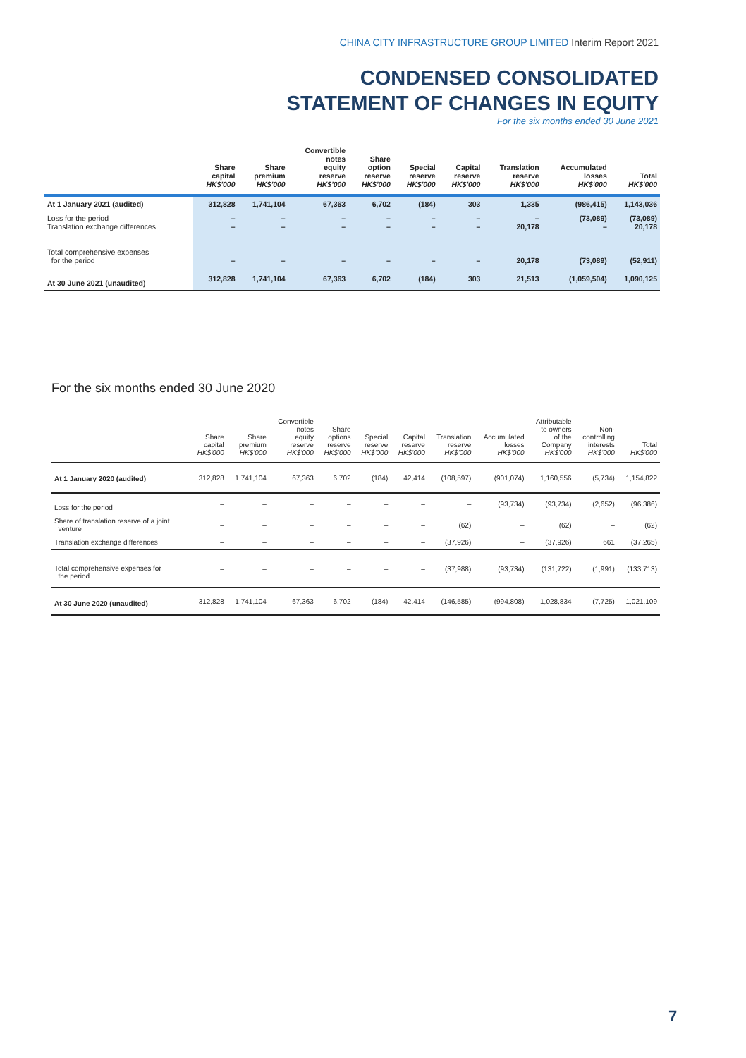CHINA CITY INFRASTRUCTURE GROUP LIMITED Interim Report 2021
CONDENSED CONSOLIDATED
STATEMENT OF CHANGES IN EQUITY
For the six months ended 30 June 2021
| | Share capital HK$'000 | Share premium HK$'000 | Convertible notes equity reserve HK$'000 | Share option reserve HK$'000 | Special reserve HK$'000 | Capital reserve HK$'000 | Translation reserve HK$'000 | Accumulated losses HK$'000 | Total HK$'000 |
| --- | --- | --- | --- | --- | --- | --- | --- | --- | --- |
| At 1 January 2021 (audited) | 312,828 | 1,741,104 | 67,363 | 6,702 | (184) | 303 | 1,335 | (986,415) | 1,143,036 |
| Loss for the period Translation exchange differences | – – | – – | – – | – – | – – | – – | – 20,178 | (73,089) – | (73,089) 20,178 |
| Total comprehensive expenses for the period | – | – | – | – | – | – | 20,178 | (73,089) | (52,911) |
| At 30 June 2021 (unaudited) | 312,828 | 1,741,104 | 67,363 | 6,702 | (184) | 303 | 21,513 | (1,059,504) | 1,090,125 |
For the six months ended 30 June 2020
| | Share capital HK$'000 | Share premium HK$'000 | Convertible notes equity reserve HK$'000 | Share options reserve HK$'000 | Special reserve HK$'000 | Capital reserve HK$'000 | Translation reserve HK$'000 | Accumulated losses HK$'000 | Attributable to owners of the Company HK$'000 | Non- controlling interests HK$'000 | Total HK$'000 |
| --- | --- | --- | --- | --- | --- | --- | --- | --- | --- | --- | --- |
| At 1 January 2020 (audited) | 312,828 | 1,741,104 | 67,363 | 6,702 | (184) | 42,414 | (108,597) | (901,074) | 1,160,556 | (5,734) | 1,154,822 |
| Loss for the period | – | – | – | – | – | – | – | (93,734) | (93,734) | (2,652) | (96,386) |
| Share of translation reserve of a joint venture | – | – | – | – | – | – | (62) | – | (62) | – | (62) |
| Translation exchange differences | – | – | – | – | – | – | (37,926) | – | (37,926) | 661 | (37,265) |
| Total comprehensive expenses for the period | – | – | – | – | – | – | (37,988) | (93,734) | (131,722) | (1,991) | (133,713) |
| At 30 June 2020 (unaudited) | 312,828 | 1,741,104 | 67,363 | 6,702 | (184) | 42,414 | (146,585) | (994,808) | 1,028,834 | (7,725) | 1,021,109 |
7